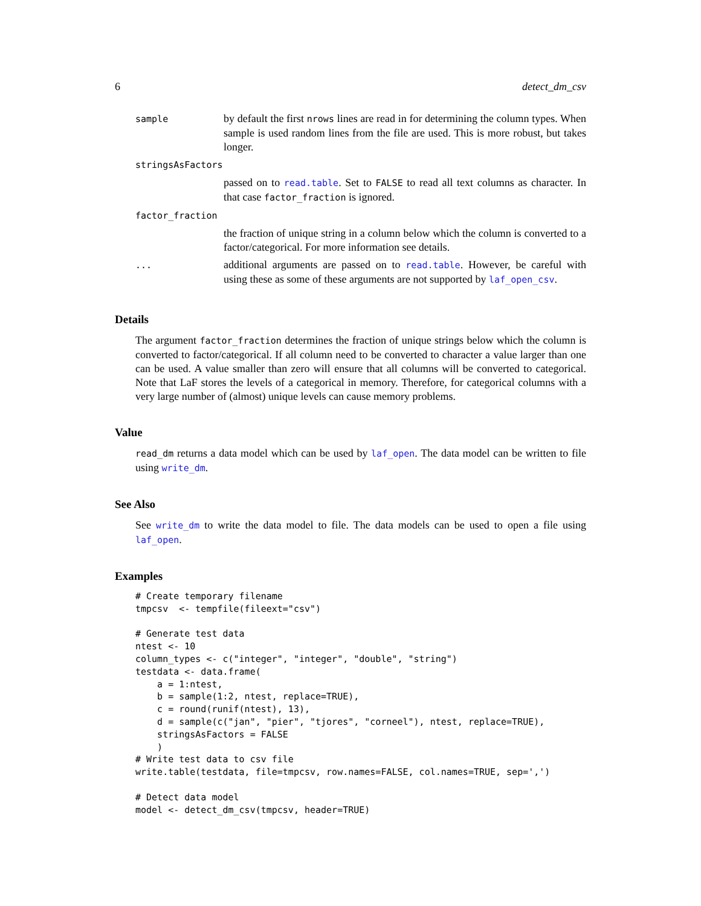6 detect_dm_csv
| sample | by default the first nrows lines are read in for determining the column types. When sample is used random lines from the file are used. This is more robust, but takes longer. |
| stringsAsFactors | |
| | passed on to read.table . Set to FALSE to read all text columns as character. In that case factor_fraction is ignored. |
| factor_fraction | |
| | the fraction of unique string in a column below which the column is converted to a factor/categorical. For more information see details. |
| ... | additional arguments are passed on to read.table . However, be careful with using these as some of these arguments are not supported by laf_open_csv . |
Details
The argument factor_fraction determines the fraction of unique strings below which the column is converted to factor/categorical. If all column need to be converted to character a value larger than one can be used. A value smaller than zero will ensure that all columns will be converted to categorical. Note that LaF stores the levels of a categorical in memory. Therefore, for categorical columns with a very large number of (almost) unique levels can cause memory problems.
Value
read_dm returns a data model which can be used by laf_open. The data model can be written to file using write_dm.
See Also
See write_dm to write the data model to file. The data models can be used to open a file using laf_open.
Examples
# Create temporary filename
tmpcsv  <- tempfile(fileext="csv")

# Generate test data
ntest <- 10
column_types <- c("integer", "integer", "double", "string")
testdata <- data.frame(
    a = 1:ntest,
    b = sample(1:2, ntest, replace=TRUE),
    c = round(runif(ntest), 13),
    d = sample(c("jan", "pier", "tjores", "corneel"), ntest, replace=TRUE),
    stringsAsFactors = FALSE
    )
# Write test data to csv file
write.table(testdata, file=tmpcsv, row.names=FALSE, col.names=TRUE, sep=',')

# Detect data model
model <- detect_dm_csv(tmpcsv, header=TRUE)